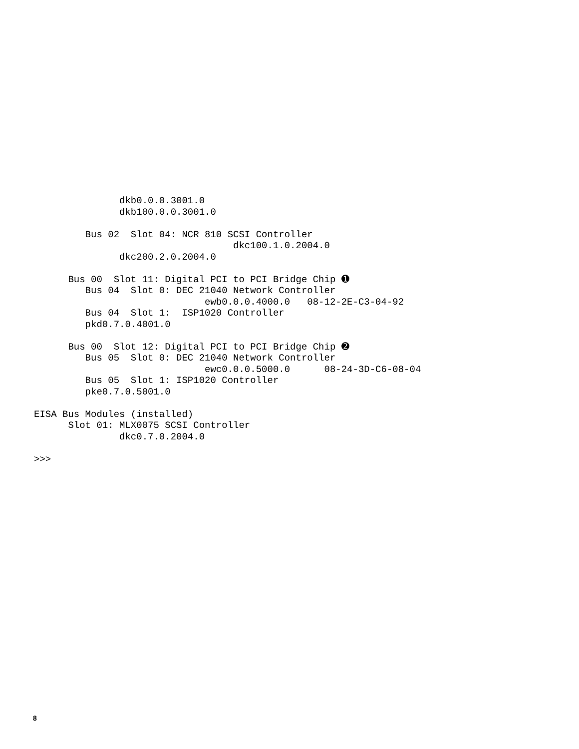dkb0.0.0.3001.0
               dkb100.0.0.3001.0

         Bus 02  Slot 04: NCR 810 SCSI Controller
                                   dkc100.1.0.2004.0
               dkc200.2.0.2004.0

      Bus 00  Slot 11: Digital PCI to PCI Bridge Chip ➊
         Bus 04  Slot 0: DEC 21040 Network Controller
                              ewb0.0.0.4000.0   08-12-2E-C3-04-92
         Bus 04  Slot 1:  ISP1020 Controller
         pkd0.7.0.4001.0

      Bus 00  Slot 12: Digital PCI to PCI Bridge Chip ➋
         Bus 05  Slot 0: DEC 21040 Network Controller
                              ewc0.0.0.5000.0      08-24-3D-C6-08-04
         Bus 05  Slot 1: ISP1020 Controller
         pke0.7.0.5001.0

EISA Bus Modules (installed)
      Slot 01: MLX0075 SCSI Controller
               dkc0.7.0.2004.0

>>>
8